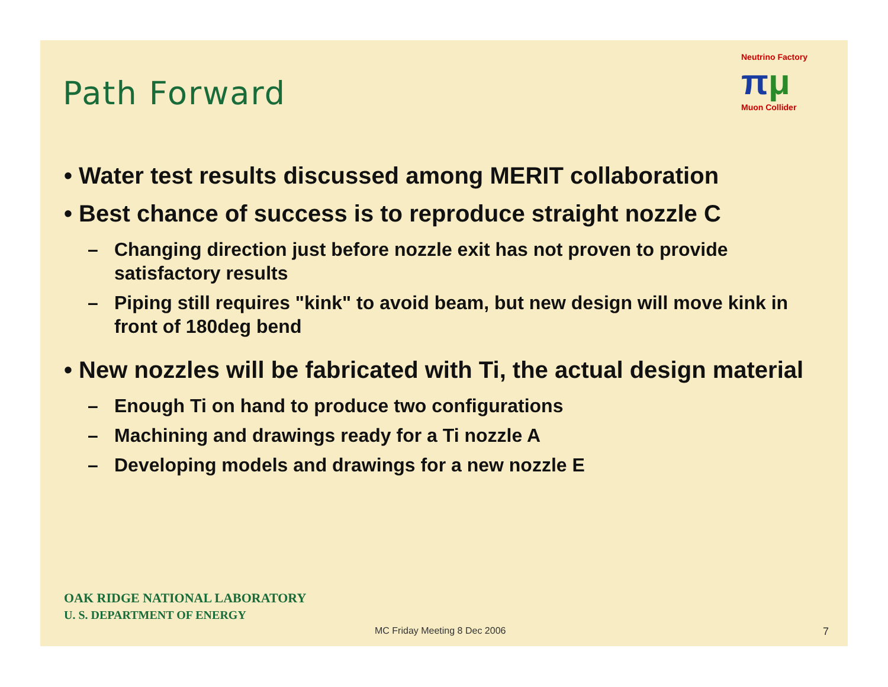Path Forward
Neutrino Factory
πμ
Muon Collider
• Water test results discussed among MERIT collaboration
• Best chance of success is to reproduce straight nozzle C
– Changing direction just before nozzle exit has not proven to provide satisfactory results
– Piping still requires "kink" to avoid beam, but new design will move kink in front of 180deg bend
• New nozzles will be fabricated with Ti, the actual design material
– Enough Ti on hand to produce two configurations
– Machining and drawings ready for a Ti nozzle A
– Developing models and drawings for a new nozzle E
OAK RIDGE NATIONAL LABORATORY
U. S. DEPARTMENT OF ENERGY
MC Friday Meeting 8 Dec 2006 7